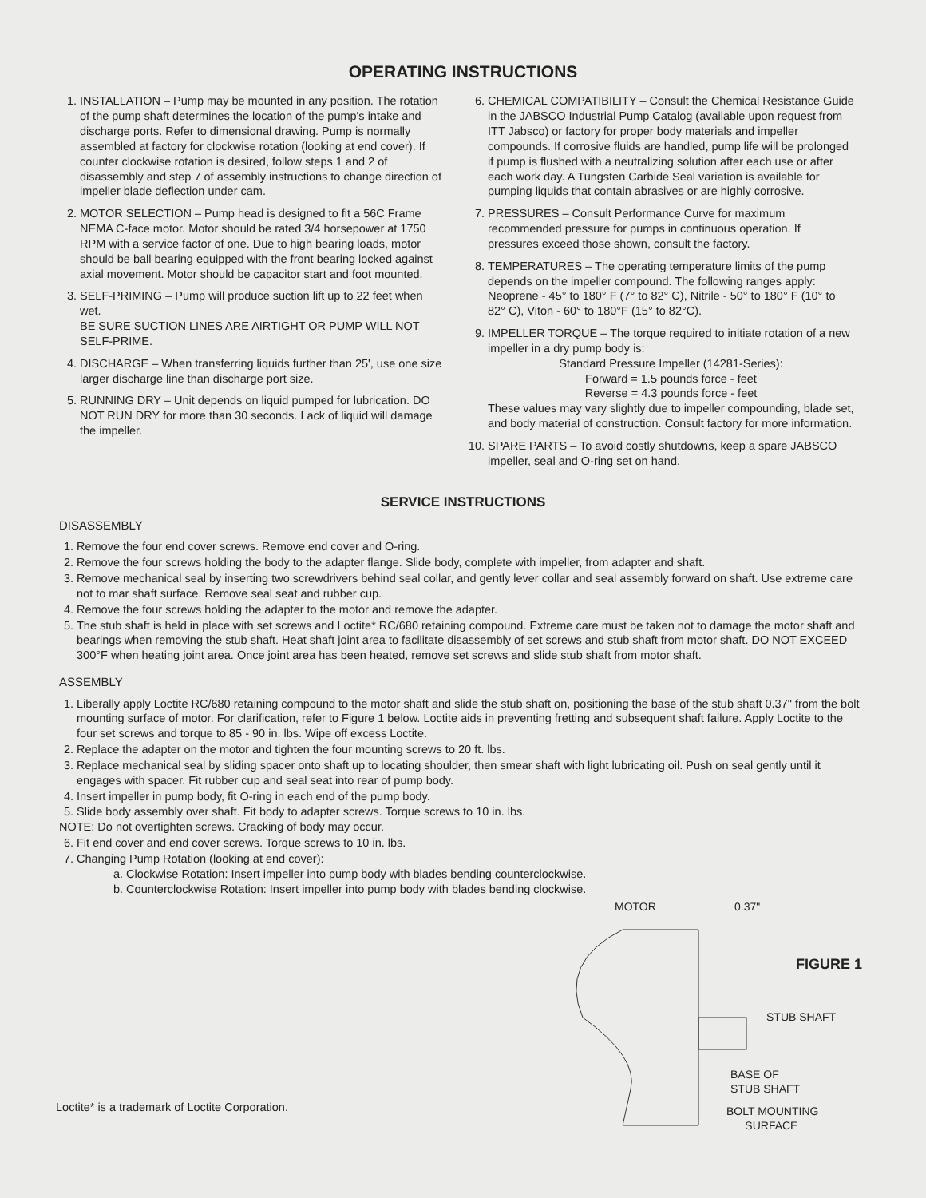OPERATING INSTRUCTIONS
1. INSTALLATION – Pump may be mounted in any position. The rotation of the pump shaft determines the location of the pump's intake and discharge ports. Refer to dimensional drawing. Pump is normally assembled at factory for clockwise rotation (looking at end cover). If counter clockwise rotation is desired, follow steps 1 and 2 of disassembly and step 7 of assembly instructions to change direction of impeller blade deflection under cam.
2. MOTOR SELECTION – Pump head is designed to fit a 56C Frame NEMA C-face motor. Motor should be rated 3/4 horsepower at 1750 RPM with a service factor of one. Due to high bearing loads, motor should be ball bearing equipped with the front bearing locked against axial movement. Motor should be capacitor start and foot mounted.
3. SELF-PRIMING – Pump will produce suction lift up to 22 feet when wet.
BE SURE SUCTION LINES ARE AIRTIGHT OR PUMP WILL NOT SELF-PRIME.
4. DISCHARGE – When transferring liquids further than 25', use one size larger discharge line than discharge port size.
5. RUNNING DRY – Unit depends on liquid pumped for lubrication. DO NOT RUN DRY for more than 30 seconds. Lack of liquid will damage the impeller.
6. CHEMICAL COMPATIBILITY – Consult the Chemical Resistance Guide in the JABSCO Industrial Pump Catalog (available upon request from ITT Jabsco) or factory for proper body materials and impeller compounds. If corrosive fluids are handled, pump life will be prolonged if pump is flushed with a neutralizing solution after each use or after each work day. A Tungsten Carbide Seal variation is available for pumping liquids that contain abrasives or are highly corrosive.
7. PRESSURES – Consult Performance Curve for maximum recommended pressure for pumps in continuous operation. If pressures exceed those shown, consult the factory.
8. TEMPERATURES – The operating temperature limits of the pump depends on the impeller compound. The following ranges apply: Neoprene - 45° to 180° F (7° to 82° C), Nitrile - 50° to 180° F (10° to 82° C), Viton - 60° to 180°F (15° to 82°C).
9. IMPELLER TORQUE – The torque required to initiate rotation of a new impeller in a dry pump body is:
Standard Pressure Impeller (14281-Series):
Forward = 1.5 pounds force - feet
Reverse = 4.3 pounds force - feet
These values may vary slightly due to impeller compounding, blade set, and body material of construction. Consult factory for more information.
10. SPARE PARTS – To avoid costly shutdowns, keep a spare JABSCO impeller, seal and O-ring set on hand.
SERVICE INSTRUCTIONS
DISASSEMBLY
1. Remove the four end cover screws. Remove end cover and O-ring.
2. Remove the four screws holding the body to the adapter flange. Slide body, complete with impeller, from adapter and shaft.
3. Remove mechanical seal by inserting two screwdrivers behind seal collar, and gently lever collar and seal assembly forward on shaft. Use extreme care not to mar shaft surface. Remove seal seat and rubber cup.
4. Remove the four screws holding the adapter to the motor and remove the adapter.
5. The stub shaft is held in place with set screws and Loctite* RC/680 retaining compound. Extreme care must be taken not to damage the motor shaft and bearings when removing the stub shaft. Heat shaft joint area to facilitate disassembly of set screws and stub shaft from motor shaft. DO NOT EXCEED 300°F when heating joint area. Once joint area has been heated, remove set screws and slide stub shaft from motor shaft.
ASSEMBLY
1. Liberally apply Loctite RC/680 retaining compound to the motor shaft and slide the stub shaft on, positioning the base of the stub shaft 0.37" from the bolt mounting surface of motor. For clarification, refer to Figure 1 below. Loctite aids in preventing fretting and subsequent shaft failure. Apply Loctite to the four set screws and torque to 85 - 90 in. lbs. Wipe off excess Loctite.
2. Replace the adapter on the motor and tighten the four mounting screws to 20 ft. lbs.
3. Replace mechanical seal by sliding spacer onto shaft up to locating shoulder, then smear shaft with light lubricating oil. Push on seal gently until it engages with spacer. Fit rubber cup and seal seat into rear of pump body.
4. Insert impeller in pump body, fit O-ring in each end of the pump body.
5. Slide body assembly over shaft. Fit body to adapter screws. Torque screws to 10 in. lbs.
NOTE: Do not overtighten screws. Cracking of body may occur.
6. Fit end cover and end cover screws. Torque screws to 10 in. lbs.
7. Changing Pump Rotation (looking at end cover):
a. Clockwise Rotation: Insert impeller into pump body with blades bending counterclockwise.
b. Counterclockwise Rotation: Insert impeller into pump body with blades bending clockwise.
Loctite* is a trademark of Loctite Corporation.
MOTOR 0.37"
FIGURE 1
STUB SHAFT
BASE OF
STUB SHAFT
BOLT MOUNTING
SURFACE